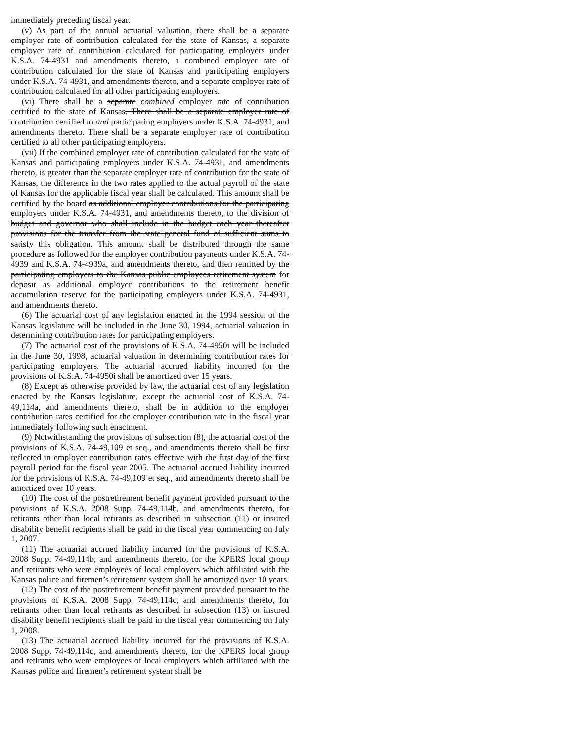immediately preceding fiscal year.
(v) As part of the annual actuarial valuation, there shall be a separate employer rate of contribution calculated for the state of Kansas, a separate employer rate of contribution calculated for participating employers under K.S.A. 74-4931 and amendments thereto, a combined employer rate of contribution calculated for the state of Kansas and participating employers under K.S.A. 74-4931, and amendments thereto, and a separate employer rate of contribution calculated for all other participating employers.
(vi) There shall be a separate combined employer rate of contribution certified to the state of Kansas. There shall be a separate employer rate of contribution certified to and participating employers under K.S.A. 74-4931, and amendments thereto. There shall be a separate employer rate of contribution certified to all other participating employers.
(vii) If the combined employer rate of contribution calculated for the state of Kansas and participating employers under K.S.A. 74-4931, and amendments thereto, is greater than the separate employer rate of contribution for the state of Kansas, the difference in the two rates applied to the actual payroll of the state of Kansas for the applicable fiscal year shall be calculated. This amount shall be certified by the board as additional employer contributions for the participating employers under K.S.A. 74-4931, and amendments thereto, to the division of budget and governor who shall include in the budget each year thereafter provisions for the transfer from the state general fund of sufficient sums to satisfy this obligation. This amount shall be distributed through the same procedure as followed for the employer contribution payments under K.S.A. 74-4939 and K.S.A. 74-4939a, and amendments thereto, and then remitted by the participating employers to the Kansas public employees retirement system for deposit as additional employer contributions to the retirement benefit accumulation reserve for the participating employers under K.S.A. 74-4931, and amendments thereto.
(6) The actuarial cost of any legislation enacted in the 1994 session of the Kansas legislature will be included in the June 30, 1994, actuarial valuation in determining contribution rates for participating employers.
(7) The actuarial cost of the provisions of K.S.A. 74-4950i will be included in the June 30, 1998, actuarial valuation in determining contribution rates for participating employers. The actuarial accrued liability incurred for the provisions of K.S.A. 74-4950i shall be amortized over 15 years.
(8) Except as otherwise provided by law, the actuarial cost of any legislation enacted by the Kansas legislature, except the actuarial cost of K.S.A. 74-49,114a, and amendments thereto, shall be in addition to the employer contribution rates certified for the employer contribution rate in the fiscal year immediately following such enactment.
(9) Notwithstanding the provisions of subsection (8), the actuarial cost of the provisions of K.S.A. 74-49,109 et seq., and amendments thereto shall be first reflected in employer contribution rates effective with the first day of the first payroll period for the fiscal year 2005. The actuarial accrued liability incurred for the provisions of K.S.A. 74-49,109 et seq., and amendments thereto shall be amortized over 10 years.
(10) The cost of the postretirement benefit payment provided pursuant to the provisions of K.S.A. 2008 Supp. 74-49,114b, and amendments thereto, for retirants other than local retirants as described in subsection (11) or insured disability benefit recipients shall be paid in the fiscal year commencing on July 1, 2007.
(11) The actuarial accrued liability incurred for the provisions of K.S.A. 2008 Supp. 74-49,114b, and amendments thereto, for the KPERS local group and retirants who were employees of local employers which affiliated with the Kansas police and firemen’s retirement system shall be amortized over 10 years.
(12) The cost of the postretirement benefit payment provided pursuant to the provisions of K.S.A. 2008 Supp. 74-49,114c, and amendments thereto, for retirants other than local retirants as described in subsection (13) or insured disability benefit recipients shall be paid in the fiscal year commencing on July 1, 2008.
(13) The actuarial accrued liability incurred for the provisions of K.S.A. 2008 Supp. 74-49,114c, and amendments thereto, for the KPERS local group and retirants who were employees of local employers which affiliated with the Kansas police and firemen’s retirement system shall be